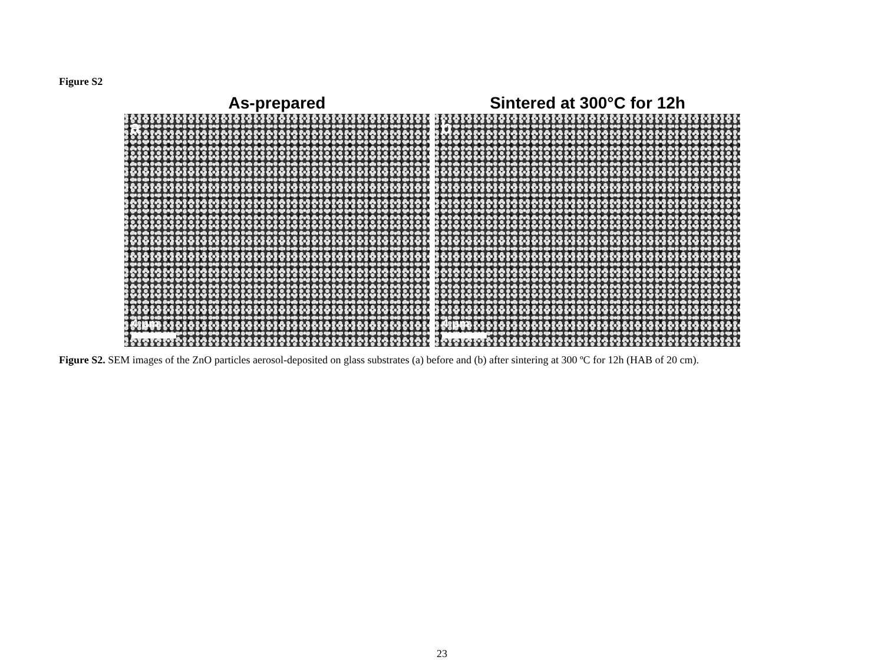Figure S2
As-prepared
a
4 μm
Sintered at 300°C for 12h
b
4 μm
Figure S2. SEM images of the ZnO particles aerosol-deposited on glass substrates (a) before and (b) after sintering at 300 ºC for 12h (HAB of 20 cm).
23